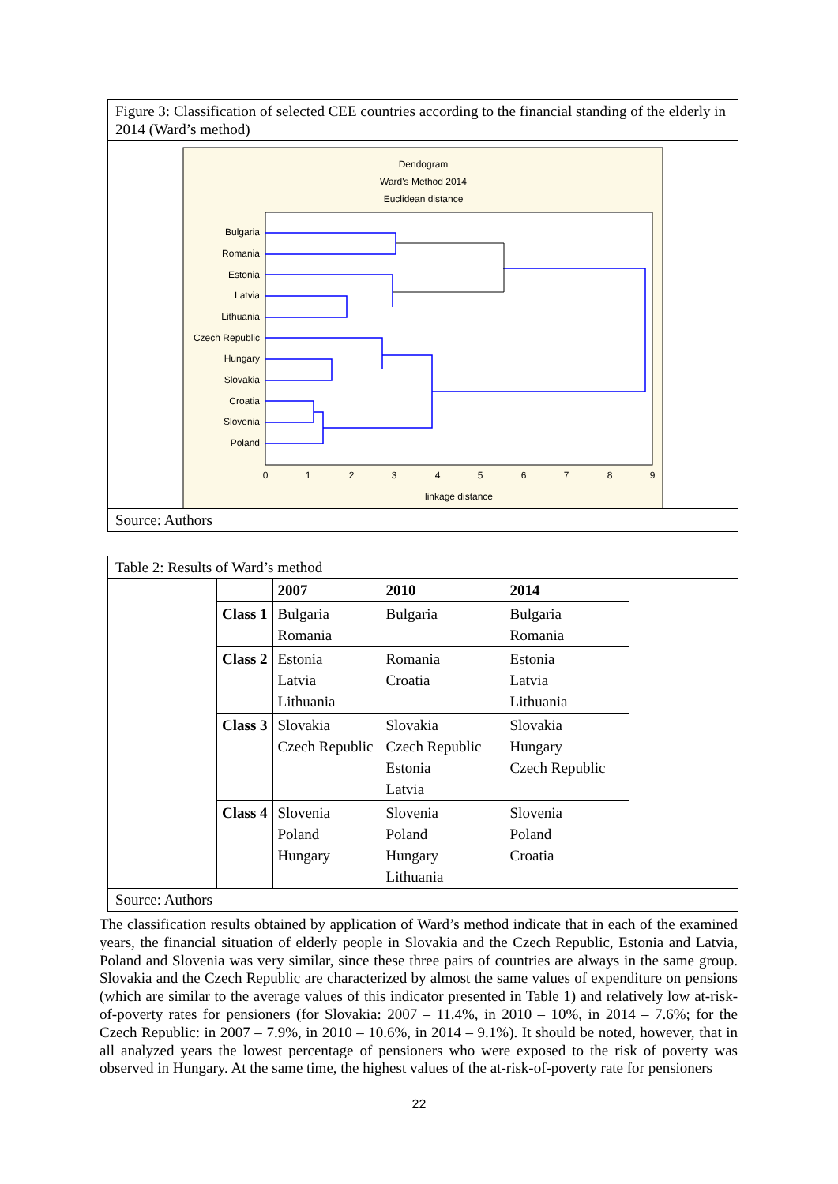Figure 3: Classification of selected CEE countries according to the financial standing of the elderly in 2014 (Ward’s method)
Dendogram
Ward's Method 2014
Euclidean distance
Bulgaria
Romania
Estonia
Latvia
Lithuania
Czech Republic
Hungary
Slovakia
Croatia
Slovenia
Poland
0
1
2
3
4
5
6
7
8
9
linkage distance
Source: Authors
Table 2: Results of Ward’s method
| | 2007 | 2010 | 2014 |
| --- | --- | --- | --- |
| Class 1 | Bulgaria Romania | Bulgaria | Bulgaria Romania |
| Class 2 | Estonia Latvia Lithuania | Romania Croatia | Estonia Latvia Lithuania |
| Class 3 | Slovakia Czech Republic | Slovakia Czech Republic Estonia Latvia | Slovakia Hungary Czech Republic |
| Class 4 | Slovenia Poland Hungary | Slovenia Poland Hungary Lithuania | Slovenia Poland Croatia |
Source: Authors
The classification results obtained by application of Ward’s method indicate that in each of the examined years, the financial situation of elderly people in Slovakia and the Czech Republic, Estonia and Latvia, Poland and Slovenia was very similar, since these three pairs of countries are always in the same group. Slovakia and the Czech Republic are characterized by almost the same values of expenditure on pensions (which are similar to the average values of this indicator presented in Table 1) and relatively low at-risk-of-poverty rates for pensioners (for Slovakia: 2007 – 11.4%, in 2010 – 10%, in 2014 – 7.6%; for the Czech Republic: in 2007 – 7.9%, in 2010 – 10.6%, in 2014 – 9.1%). It should be noted, however, that in all analyzed years the lowest percentage of pensioners who were exposed to the risk of poverty was observed in Hungary. At the same time, the highest values of the at-risk-of-poverty rate for pensioners
22